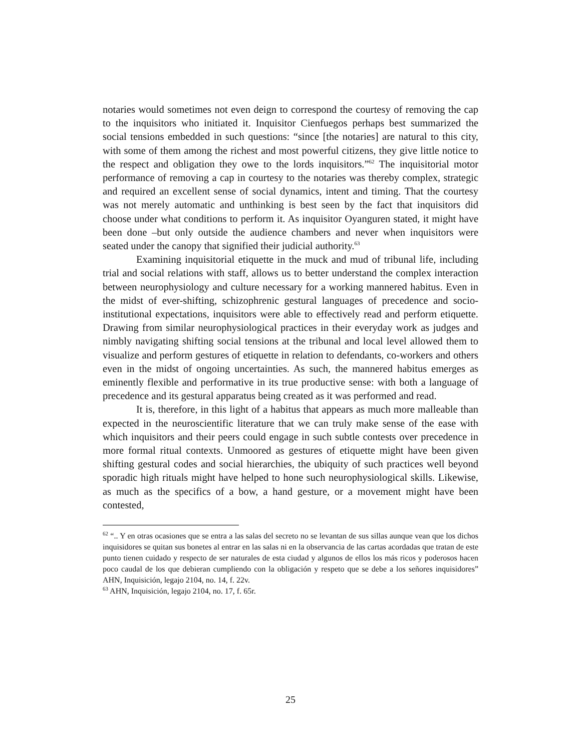notaries would sometimes not even deign to correspond the courtesy of removing the cap to the inquisitors who initiated it. Inquisitor Cienfuegos perhaps best summarized the social tensions embedded in such questions: “since [the notaries] are natural to this city, with some of them among the richest and most powerful citizens, they give little notice to the respect and obligation they owe to the lords inquisitors.”<sup>62</sup> The inquisitorial motor performance of removing a cap in courtesy to the notaries was thereby complex, strategic and required an excellent sense of social dynamics, intent and timing. That the courtesy was not merely automatic and unthinking is best seen by the fact that inquisitors did choose under what conditions to perform it. As inquisitor Oyanguren stated, it might have been done –but only outside the audience chambers and never when inquisitors were seated under the canopy that signified their judicial authority.<sup>63</sup>
Examining inquisitorial etiquette in the muck and mud of tribunal life, including trial and social relations with staff, allows us to better understand the complex interaction between neurophysiology and culture necessary for a working mannered habitus. Even in the midst of ever-shifting, schizophrenic gestural languages of precedence and socio-institutional expectations, inquisitors were able to effectively read and perform etiquette. Drawing from similar neurophysiological practices in their everyday work as judges and nimbly navigating shifting social tensions at the tribunal and local level allowed them to visualize and perform gestures of etiquette in relation to defendants, co-workers and others even in the midst of ongoing uncertainties. As such, the mannered habitus emerges as eminently flexible and performative in its true productive sense: with both a language of precedence and its gestural apparatus being created as it was performed and read.
It is, therefore, in this light of a habitus that appears as much more malleable than expected in the neuroscientific literature that we can truly make sense of the ease with which inquisitors and their peers could engage in such subtle contests over precedence in more formal ritual contexts. Unmoored as gestures of etiquette might have been given shifting gestural codes and social hierarchies, the ubiquity of such practices well beyond sporadic high rituals might have helped to hone such neurophysiological skills. Likewise, as much as the specifics of a bow, a hand gesture, or a movement might have been contested,
<sup>62</sup> “.. Y en otras ocasiones que se entra a las salas del secreto no se levantan de sus sillas aunque vean que los dichos inquisidores se quitan sus bonetes al entrar en las salas ni en la observancia de las cartas acordadas que tratan de este punto tienen cuidado y respecto de ser naturales de esta ciudad y algunos de ellos los más ricos y poderosos hacen poco caudal de los que debieran cumpliendo con la obligación y respeto que se debe a los señores inquisidores” AHN, Inquisición, legajo 2104, no. 14, f. 22v.
<sup>63</sup> AHN, Inquisición, legajo 2104, no. 17, f. 65r.
25